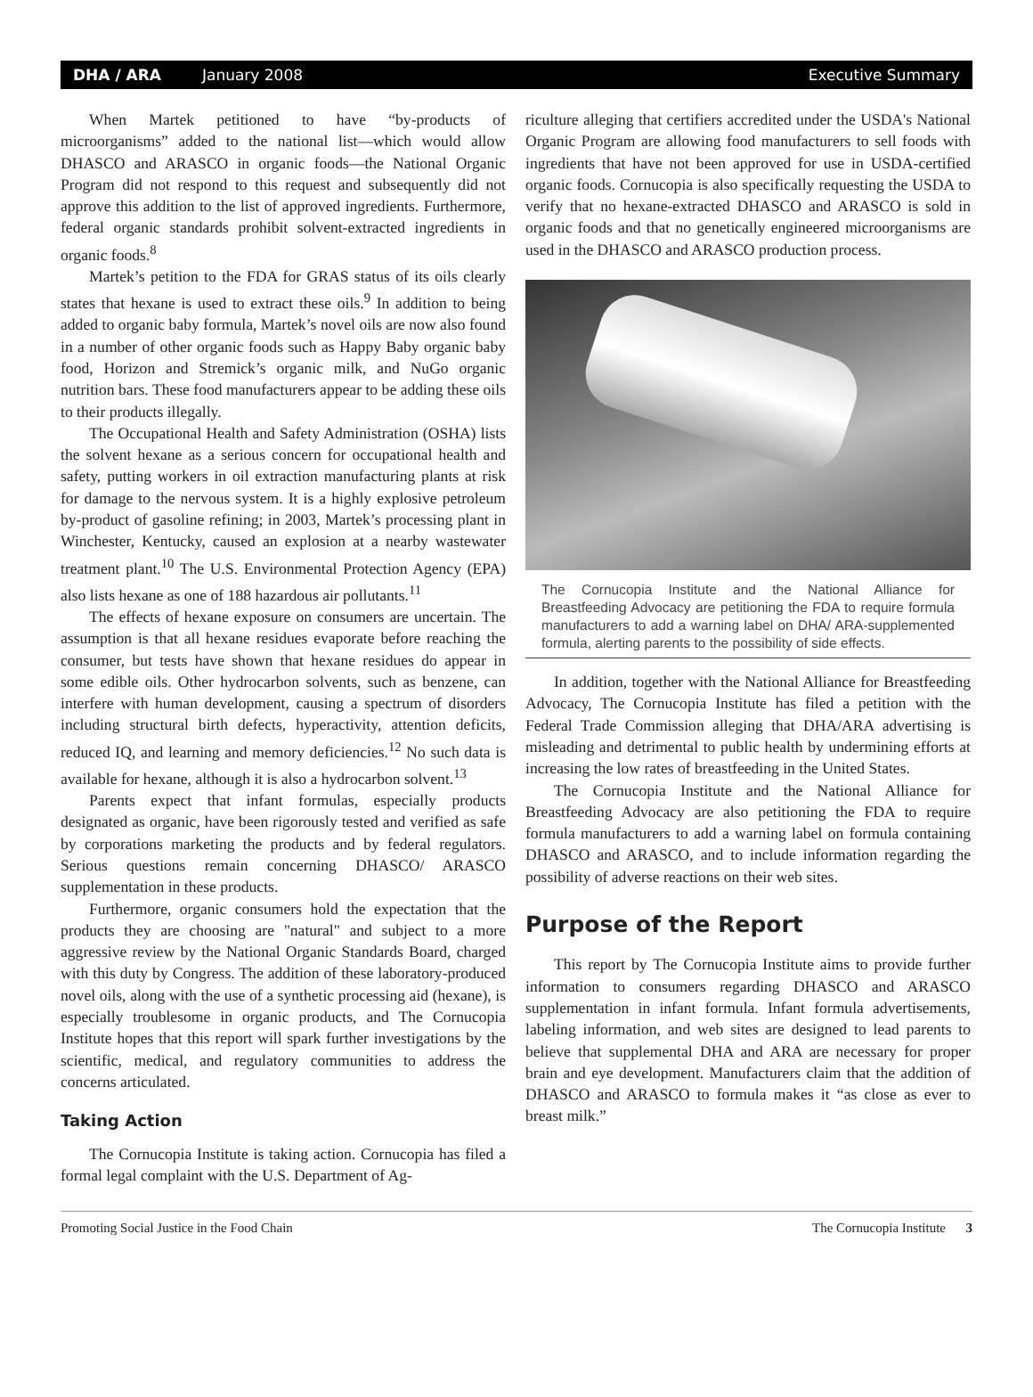DHA / ARA January 2008 Executive Summary
When Martek petitioned to have “by-products of microorganisms” added to the national list—which would allow DHASCO and ARASCO in organic foods—the National Organic Program did not respond to this request and subsequently did not approve this addition to the list of approved ingredients. Furthermore, federal organic standards prohibit solvent-extracted ingredients in organic foods.<sup>8</sup>
Martek’s petition to the FDA for GRAS status of its oils clearly states that hexane is used to extract these oils.<sup>9</sup> In addition to being added to organic baby formula, Martek’s novel oils are now also found in a number of other organic foods such as Happy Baby organic baby food, Horizon and Stremick’s organic milk, and NuGo organic nutrition bars. These food manufacturers appear to be adding these oils to their products illegally.
The Occupational Health and Safety Administration (OSHA) lists the solvent hexane as a serious concern for occupational health and safety, putting workers in oil extraction manufacturing plants at risk for damage to the nervous system. It is a highly explosive petroleum by-product of gasoline refining; in 2003, Martek’s processing plant in Winchester, Kentucky, caused an explosion at a nearby wastewater treatment plant.<sup>10</sup> The U.S. Environmental Protection Agency (EPA) also lists hexane as one of 188 hazardous air pollutants.<sup>11</sup>
The effects of hexane exposure on consumers are uncertain. The assumption is that all hexane residues evaporate before reaching the consumer, but tests have shown that hexane residues do appear in some edible oils. Other hydrocarbon solvents, such as benzene, can interfere with human development, causing a spectrum of disorders including structural birth defects, hyperactivity, attention deficits, reduced IQ, and learning and memory deficiencies.<sup>12</sup> No such data is available for hexane, although it is also a hydrocarbon solvent.<sup>13</sup>
Parents expect that infant formulas, especially products designated as organic, have been rigorously tested and verified as safe by corporations marketing the products and by federal regulators. Serious questions remain concerning DHASCO/ ARASCO supplementation in these products.
Furthermore, organic consumers hold the expectation that the products they are choosing are "natural" and subject to a more aggressive review by the National Organic Standards Board, charged with this duty by Congress. The addition of these laboratory-produced novel oils, along with the use of a synthetic processing aid (hexane), is especially troublesome in organic products, and The Cornucopia Institute hopes that this report will spark further investigations by the scientific, medical, and regulatory communities to address the concerns articulated.
Taking Action
The Cornucopia Institute is taking action. Cornucopia has filed a formal legal complaint with the U.S. Department of Ag-
riculture alleging that certifiers accredited under the USDA's National Organic Program are allowing food manufacturers to sell foods with ingredients that have not been approved for use in USDA-certified organic foods. Cornucopia is also specifically requesting the USDA to verify that no hexane-extracted DHASCO and ARASCO is sold in organic foods and that no genetically engineered microorganisms are used in the DHASCO and ARASCO production process.
The Cornucopia Institute and the National Alliance for Breastfeeding Advocacy are petitioning the FDA to require formula manufacturers to add a warning label on DHA/ ARA-supplemented formula, alerting parents to the possibility of side effects.
In addition, together with the National Alliance for Breastfeeding Advocacy, The Cornucopia Institute has filed a petition with the Federal Trade Commission alleging that DHA/ARA advertising is misleading and detrimental to public health by undermining efforts at increasing the low rates of breastfeeding in the United States.
The Cornucopia Institute and the National Alliance for Breastfeeding Advocacy are also petitioning the FDA to require formula manufacturers to add a warning label on formula containing DHASCO and ARASCO, and to include information regarding the possibility of adverse reactions on their web sites.
Purpose of the Report
This report by The Cornucopia Institute aims to provide further information to consumers regarding DHASCO and ARASCO supplementation in infant formula. Infant formula advertisements, labeling information, and web sites are designed to lead parents to believe that supplemental DHA and ARA are necessary for proper brain and eye development. Manufacturers claim that the addition of DHASCO and ARASCO to formula makes it “as close as ever to breast milk.”
Promoting Social Justice in the Food Chain The Cornucopia Institute 3